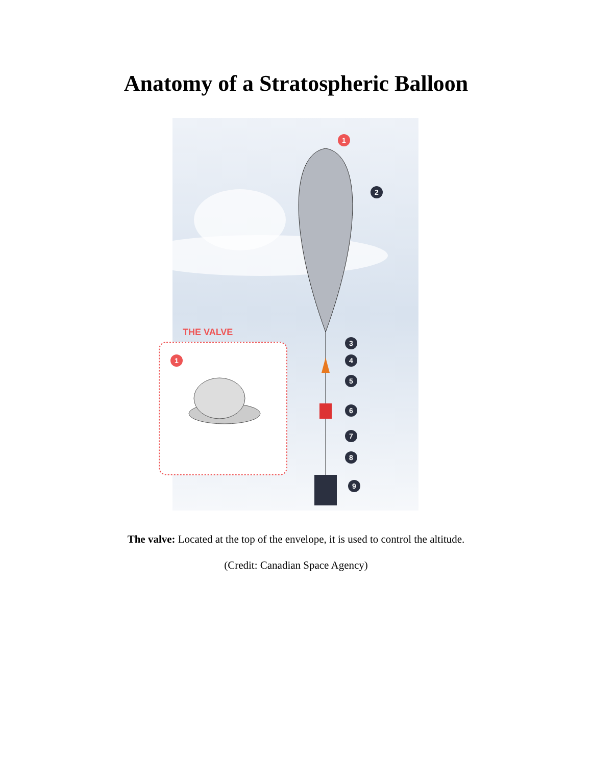Anatomy of a Stratospheric Balloon
THE VALVE
1
1
2
3
4
5
6
7
8
9
The valve: Located at the top of the envelope, it is used to control the altitude.
(Credit: Canadian Space Agency)